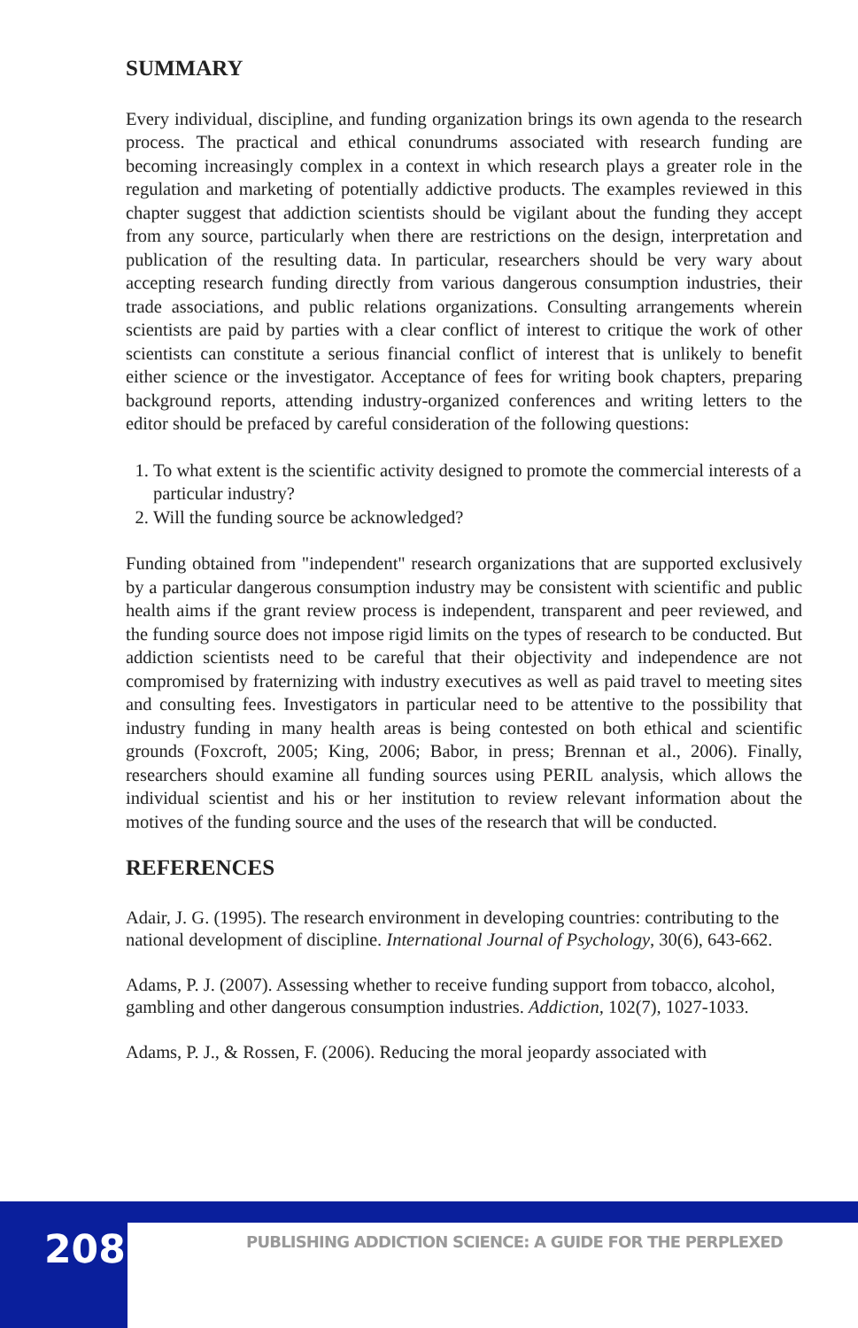SUMMARY
Every individual, discipline, and funding organization brings its own agenda to the research process. The practical and ethical conundrums associated with research funding are becoming increasingly complex in a context in which research plays a greater role in the regulation and marketing of potentially addictive products. The examples reviewed in this chapter suggest that addiction scientists should be vigilant about the funding they accept from any source, particularly when there are restrictions on the design, interpretation and publication of the resulting data. In particular, researchers should be very wary about accepting research funding directly from various dangerous consumption industries, their trade associations, and public relations organizations. Consulting arrangements wherein scientists are paid by parties with a clear conflict of interest to critique the work of other scientists can constitute a serious financial conflict of interest that is unlikely to benefit either science or the investigator. Acceptance of fees for writing book chapters, preparing background reports, attending industry-organized conferences and writing letters to the editor should be prefaced by careful consideration of the following questions:
1. To what extent is the scientific activity designed to promote the commercial interests of a particular industry?
2. Will the funding source be acknowledged?
Funding obtained from "independent" research organizations that are supported exclusively by a particular dangerous consumption industry may be consistent with scientific and public health aims if the grant review process is independent, transparent and peer reviewed, and the funding source does not impose rigid limits on the types of research to be conducted. But addiction scientists need to be careful that their objectivity and independence are not compromised by fraternizing with industry executives as well as paid travel to meeting sites and consulting fees. Investigators in particular need to be attentive to the possibility that industry funding in many health areas is being contested on both ethical and scientific grounds (Foxcroft, 2005; King, 2006; Babor, in press; Brennan et al., 2006). Finally, researchers should examine all funding sources using PERIL analysis, which allows the individual scientist and his or her institution to review relevant information about the motives of the funding source and the uses of the research that will be conducted.
REFERENCES
Adair, J. G. (1995). The research environment in developing countries: contributing to the national development of discipline. International Journal of Psychology, 30(6), 643-662.
Adams, P. J. (2007). Assessing whether to receive funding support from tobacco, alcohol, gambling and other dangerous consumption industries. Addiction, 102(7), 1027-1033.
Adams, P. J., & Rossen, F. (2006). Reducing the moral jeopardy associated with
208
PUBLISHING ADDICTION SCIENCE: A GUIDE FOR THE PERPLEXED